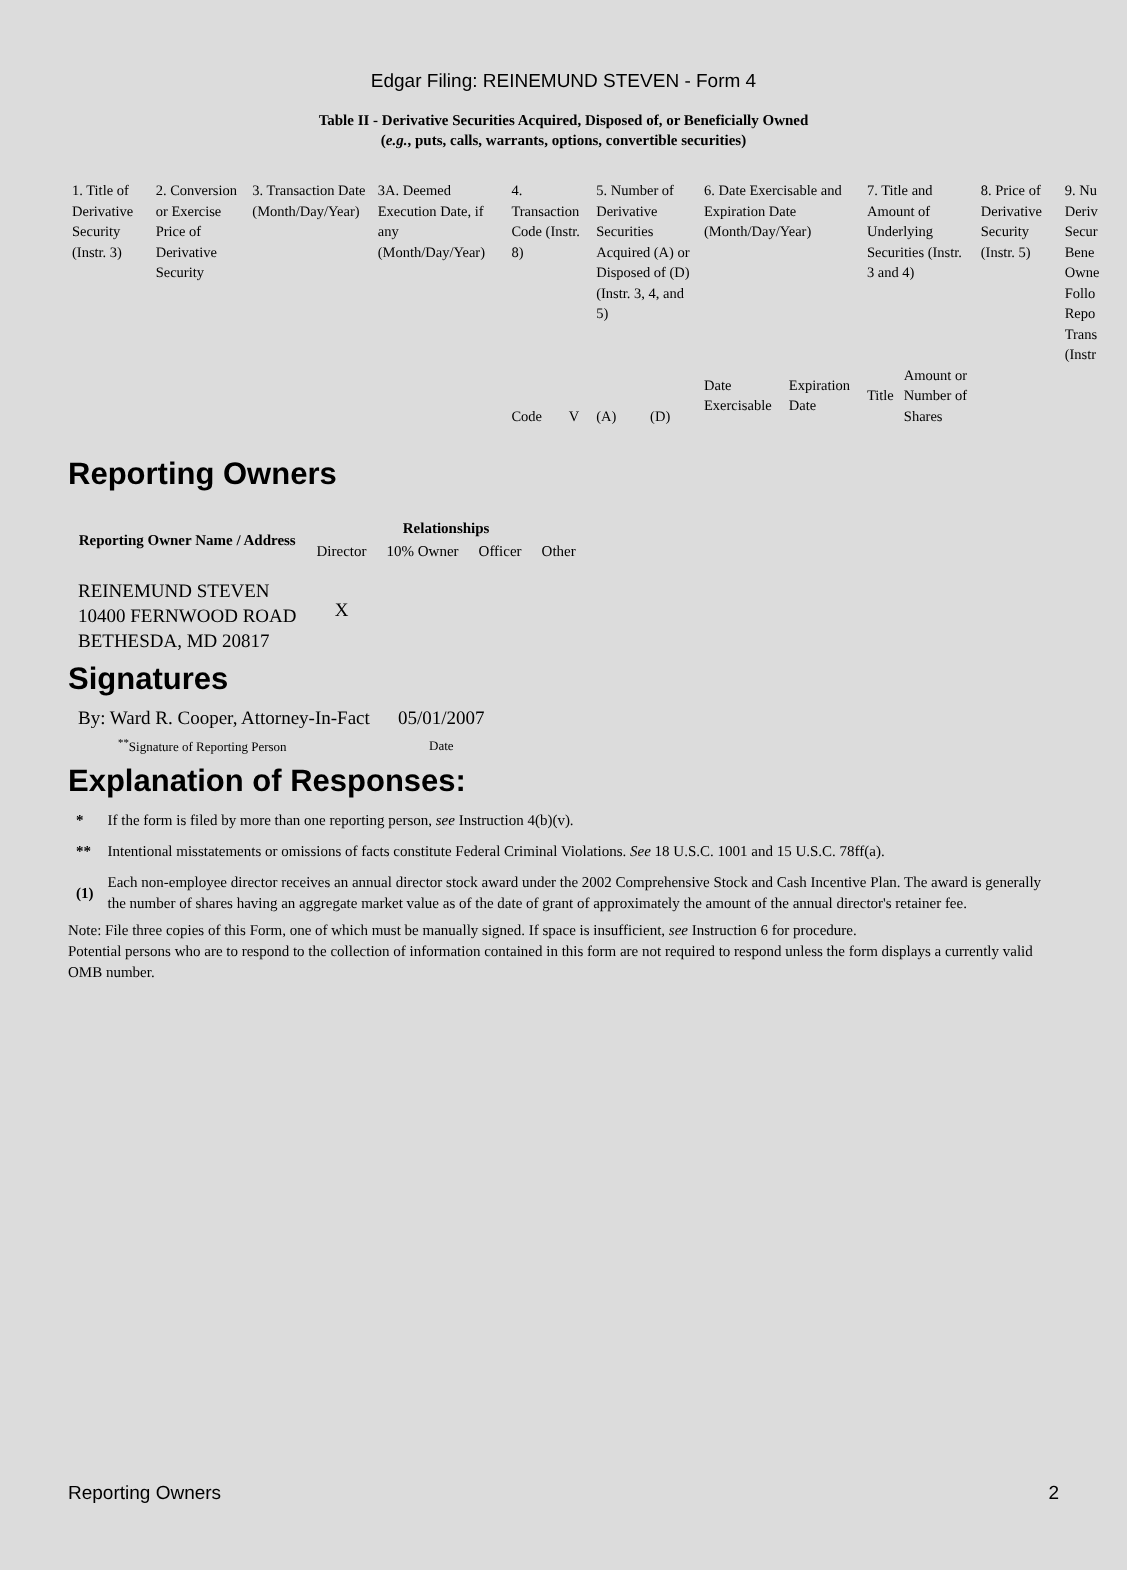Edgar Filing: REINEMUND STEVEN - Form 4
Table II - Derivative Securities Acquired, Disposed of, or Beneficially Owned
(e.g., puts, calls, warrants, options, convertible securities)
| 1. Title of Derivative Security (Instr. 3) | 2. Conversion or Exercise Price of Derivative Security | 3. Transaction Date (Month/Day/Year) | 3A. Deemed Execution Date, if any (Month/Day/Year) | 4. Transaction Code (Instr. 8) | | 5. Number of Derivative Securities Acquired (A) or Disposed of (D) (Instr. 3, 4, and 5) | | 6. Date Exercisable and Expiration Date (Month/Day/Year) | | 7. Title and Amount of Underlying Securities (Instr. 3 and 4) | | 8. Price of Derivative Security (Instr. 5) | 9. Nu Deriv Secur Bene Owne Follo Repo Trans (Instr |
| | | | | Code | V | (A) | (D) | Date Exercisable | Expiration Date | Title | Amount or Number of Shares | | |
Reporting Owners
| Reporting Owner Name / Address | Relationships | | | |
| --- | --- | --- | --- | --- |
| | Director | 10% Owner | Officer | Other |
| REINEMUND STEVEN 10400 FERNWOOD ROAD BETHESDA, MD 20817 | X | | | |
Signatures
| By: Ward R. Cooper, Attorney-In-Fact | 05/01/2007 |
| <sup>**</sup> Signature of Reporting Person | Date |
Explanation of Responses:
| * | If the form is filed by more than one reporting person, see Instruction 4(b)(v). |
| ** | Intentional misstatements or omissions of facts constitute Federal Criminal Violations. See 18 U.S.C. 1001 and 15 U.S.C. 78ff(a). |
| (1) | Each non-employee director receives an annual director stock award under the 2002 Comprehensive Stock and Cash Incentive Plan. The award is generally the number of shares having an aggregate market value as of the date of grant of approximately the amount of the annual director's retainer fee. |
Note: File three copies of this Form, one of which must be manually signed. If space is insufficient, see Instruction 6 for procedure.
Potential persons who are to respond to the collection of information contained in this form are not required to respond unless the form displays a currently valid OMB number.
Reporting Owners 2